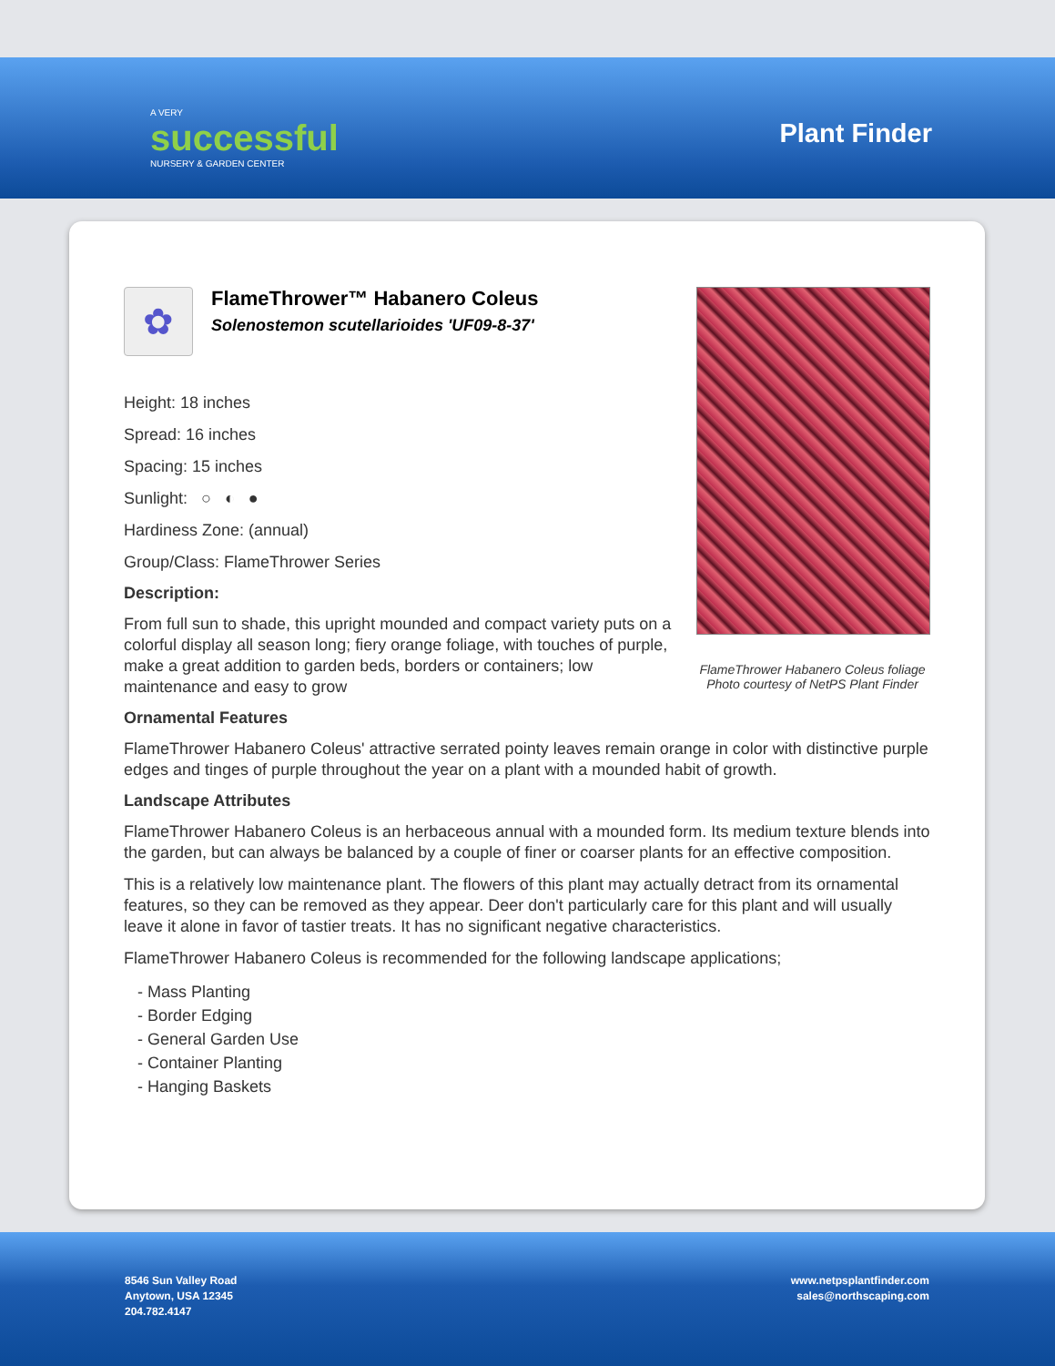A VERY
successful
NURSERY & GARDEN CENTER
Plant Finder
✿
FlameThrower™ Habanero Coleus
Solenostemon scutellarioides 'UF09-8-37'
Height: 18 inches
Spread: 16 inches
Spacing: 15 inches
Sunlight: ○ ◐ ●
Hardiness Zone: (annual)
Group/Class: FlameThrower Series
Description:
From full sun to shade, this upright mounded and compact variety puts on a colorful display all season long; fiery orange foliage, with touches of purple, make a great addition to garden beds, borders or containers; low maintenance and easy to grow
FlameThrower Habanero Coleus foliage
Photo courtesy of NetPS Plant Finder
Ornamental Features
FlameThrower Habanero Coleus' attractive serrated pointy leaves remain orange in color with distinctive purple edges and tinges of purple throughout the year on a plant with a mounded habit of growth.
Landscape Attributes
FlameThrower Habanero Coleus is an herbaceous annual with a mounded form. Its medium texture blends into the garden, but can always be balanced by a couple of finer or coarser plants for an effective composition.
This is a relatively low maintenance plant. The flowers of this plant may actually detract from its ornamental features, so they can be removed as they appear. Deer don't particularly care for this plant and will usually leave it alone in favor of tastier treats. It has no significant negative characteristics.
FlameThrower Habanero Coleus is recommended for the following landscape applications;
- Mass Planting
- Border Edging
- General Garden Use
- Container Planting
- Hanging Baskets
8546 Sun Valley Road
Anytown, USA 12345
204.782.4147
www.netpsplantfinder.com
sales@northscaping.com